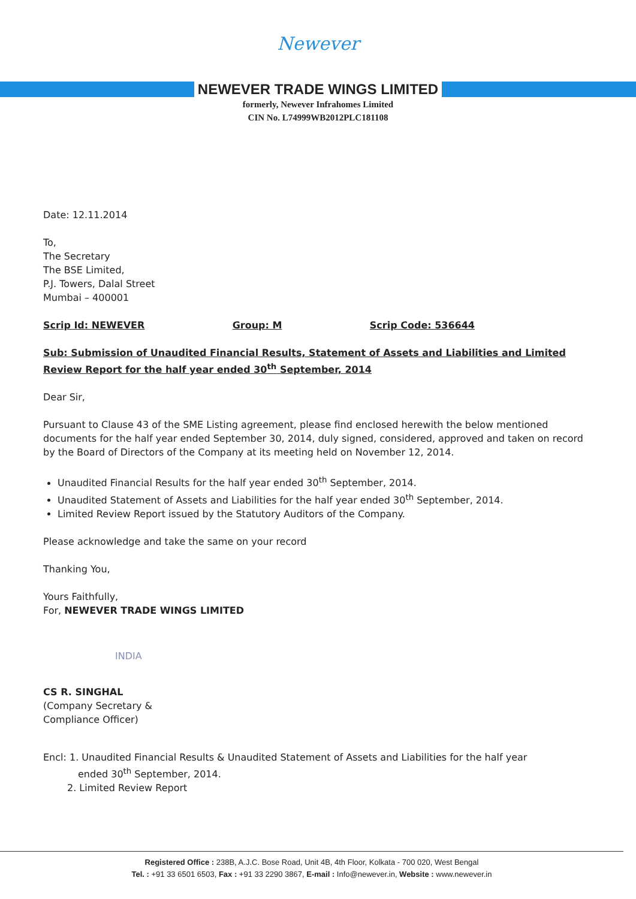Newever
NEWEVER TRADE WINGS LIMITED
formerly, Newever Infrahomes Limited
CIN No. L74999WB2012PLC181108
Date: 12.11.2014
To,
The Secretary
The BSE Limited,
P.J. Towers, Dalal Street
Mumbai – 400001
Scrip Id: NEWEVER Group: M Scrip Code: 536644
Sub: Submission of Unaudited Financial Results, Statement of Assets and Liabilities and Limited Review Report for the half year ended 30<sup>th</sup> September, 2014
Dear Sir,
Pursuant to Clause 43 of the SME Listing agreement, please find enclosed herewith the below mentioned documents for the half year ended September 30, 2014, duly signed, considered, approved and taken on record by the Board of Directors of the Company at its meeting held on November 12, 2014.
Unaudited Financial Results for the half year ended 30<sup>th</sup> September, 2014.
Unaudited Statement of Assets and Liabilities for the half year ended 30<sup>th</sup> September, 2014.
Limited Review Report issued by the Statutory Auditors of the Company.
Please acknowledge and take the same on your record
Thanking You,
Yours Faithfully,
For, NEWEVER TRADE WINGS LIMITED
INDIA
CS R. SINGHAL
(Company Secretary &
Compliance Officer)
Encl: 1. Unaudited Financial Results & Unaudited Statement of Assets and Liabilities for the half year
ended 30<sup>th</sup> September, 2014.
2. Limited Review Report
Registered Office : 238B, A.J.C. Bose Road, Unit 4B, 4th Floor, Kolkata - 700 020, West Bengal
Tel. : +91 33 6501 6503, Fax : +91 33 2290 3867, E-mail : Info@newever.in, Website : www.newever.in